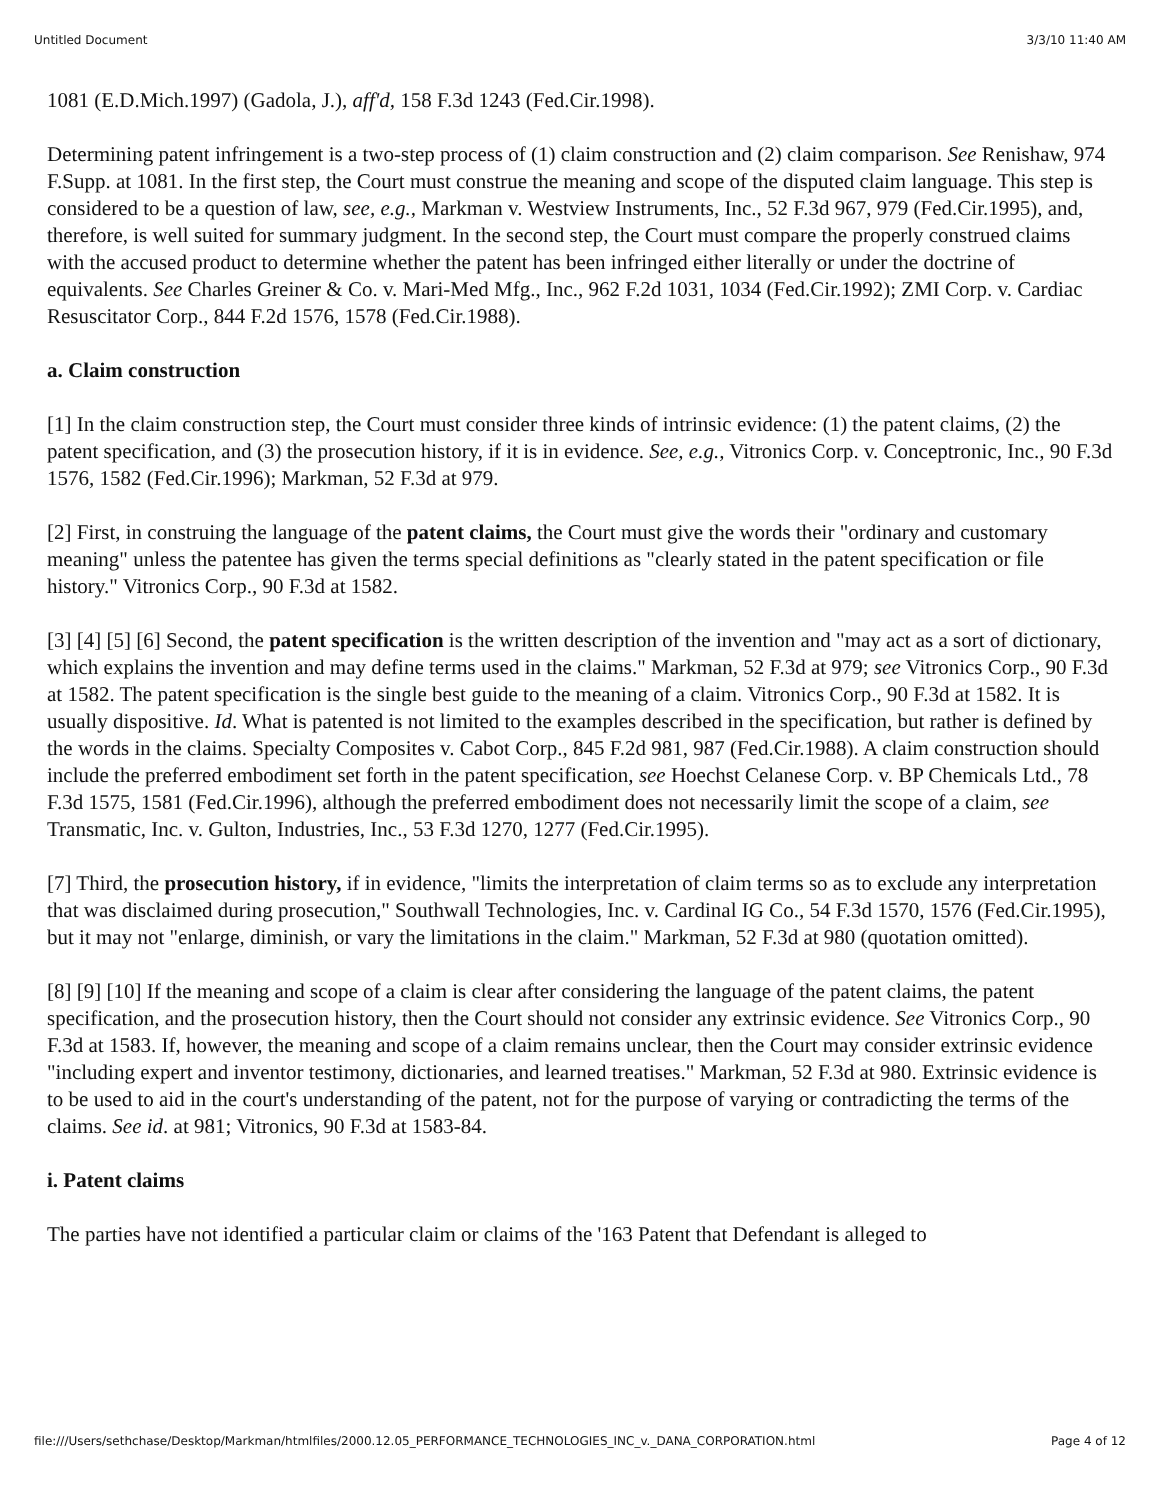Untitled Document 3/3/10 11:40 AM
1081 (E.D.Mich.1997) (Gadola, J.), aff'd, 158 F.3d 1243 (Fed.Cir.1998).
Determining patent infringement is a two-step process of (1) claim construction and (2) claim comparison. See Renishaw, 974 F.Supp. at 1081. In the first step, the Court must construe the meaning and scope of the disputed claim language. This step is considered to be a question of law, see, e.g., Markman v. Westview Instruments, Inc., 52 F.3d 967, 979 (Fed.Cir.1995), and, therefore, is well suited for summary judgment. In the second step, the Court must compare the properly construed claims with the accused product to determine whether the patent has been infringed either literally or under the doctrine of equivalents. See Charles Greiner & Co. v. Mari-Med Mfg., Inc., 962 F.2d 1031, 1034 (Fed.Cir.1992); ZMI Corp. v. Cardiac Resuscitator Corp., 844 F.2d 1576, 1578 (Fed.Cir.1988).
a. Claim construction
[1] In the claim construction step, the Court must consider three kinds of intrinsic evidence: (1) the patent claims, (2) the patent specification, and (3) the prosecution history, if it is in evidence. See, e.g., Vitronics Corp. v. Conceptronic, Inc., 90 F.3d 1576, 1582 (Fed.Cir.1996); Markman, 52 F.3d at 979.
[2] First, in construing the language of the patent claims, the Court must give the words their "ordinary and customary meaning" unless the patentee has given the terms special definitions as "clearly stated in the patent specification or file history." Vitronics Corp., 90 F.3d at 1582.
[3] [4] [5] [6] Second, the patent specification is the written description of the invention and "may act as a sort of dictionary, which explains the invention and may define terms used in the claims." Markman, 52 F.3d at 979; see Vitronics Corp., 90 F.3d at 1582. The patent specification is the single best guide to the meaning of a claim. Vitronics Corp., 90 F.3d at 1582. It is usually dispositive. Id. What is patented is not limited to the examples described in the specification, but rather is defined by the words in the claims. Specialty Composites v. Cabot Corp., 845 F.2d 981, 987 (Fed.Cir.1988). A claim construction should include the preferred embodiment set forth in the patent specification, see Hoechst Celanese Corp. v. BP Chemicals Ltd., 78 F.3d 1575, 1581 (Fed.Cir.1996), although the preferred embodiment does not necessarily limit the scope of a claim, see Transmatic, Inc. v. Gulton, Industries, Inc., 53 F.3d 1270, 1277 (Fed.Cir.1995).
[7] Third, the prosecution history, if in evidence, "limits the interpretation of claim terms so as to exclude any interpretation that was disclaimed during prosecution," Southwall Technologies, Inc. v. Cardinal IG Co., 54 F.3d 1570, 1576 (Fed.Cir.1995), but it may not "enlarge, diminish, or vary the limitations in the claim." Markman, 52 F.3d at 980 (quotation omitted).
[8] [9] [10] If the meaning and scope of a claim is clear after considering the language of the patent claims, the patent specification, and the prosecution history, then the Court should not consider any extrinsic evidence. See Vitronics Corp., 90 F.3d at 1583. If, however, the meaning and scope of a claim remains unclear, then the Court may consider extrinsic evidence "including expert and inventor testimony, dictionaries, and learned treatises." Markman, 52 F.3d at 980. Extrinsic evidence is to be used to aid in the court's understanding of the patent, not for the purpose of varying or contradicting the terms of the claims. See id. at 981; Vitronics, 90 F.3d at 1583-84.
i. Patent claims
The parties have not identified a particular claim or claims of the '163 Patent that Defendant is alleged to
file:///Users/sethchase/Desktop/Markman/htmlfiles/2000.12.05_PERFORMANCE_TECHNOLOGIES_INC_v._DANA_CORPORATION.html Page 4 of 12